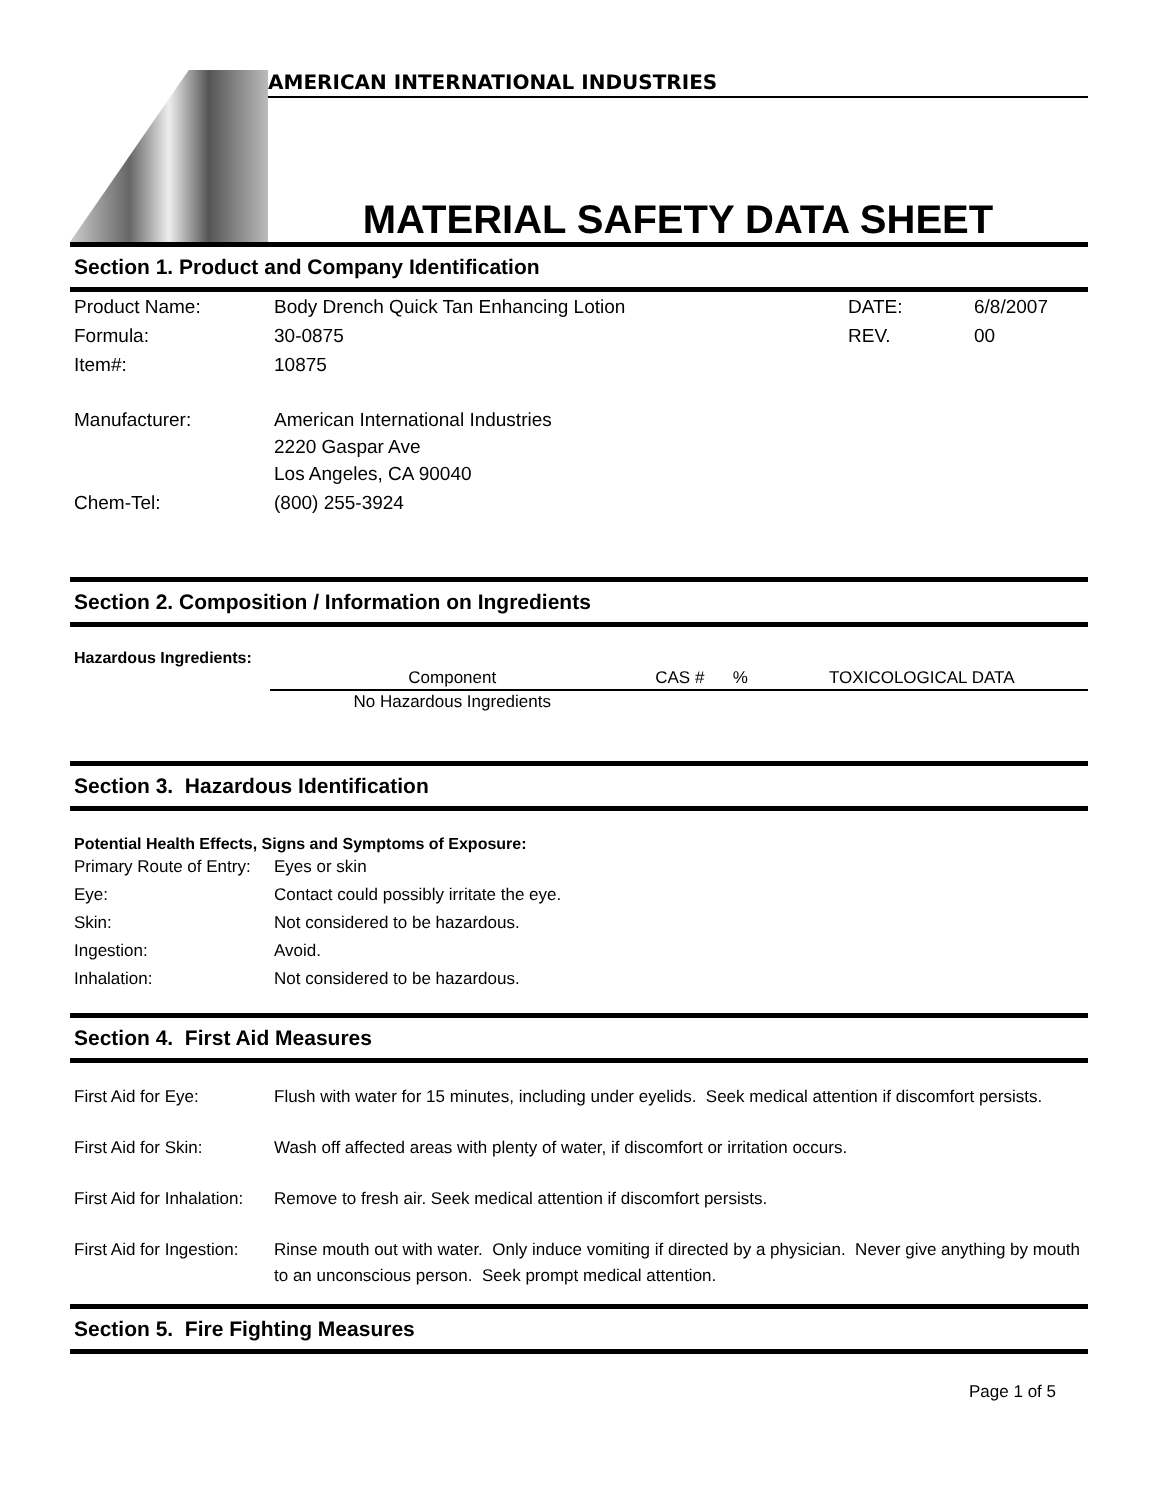AMERICAN INTERNATIONAL INDUSTRIES
MATERIAL SAFETY DATA SHEET
Section 1. Product and Company Identification
| Product Name: | Body Drench Quick Tan Enhancing Lotion | DATE: | 6/8/2007 |
| Formula: | 30-0875 | REV. | 00 |
| Item#: | 10875 | | |
| Manufacturer: | American International Industries 2220 Gaspar Ave Los Angeles, CA 90040 | | |
| Chem-Tel: | (800) 255-3924 | | |
Section 2. Composition / Information on Ingredients
Hazardous Ingredients:
| Component | CAS # | % | TOXICOLOGICAL DATA |
| --- | --- | --- | --- |
| No Hazardous Ingredients | | | |
Section 3. Hazardous Identification
Potential Health Effects, Signs and Symptoms of Exposure:
| Primary Route of Entry: | Eyes or skin |
| Eye: | Contact could possibly irritate the eye. |
| Skin: | Not considered to be hazardous. |
| Ingestion: | Avoid. |
| Inhalation: | Not considered to be hazardous. |
Section 4. First Aid Measures
| First Aid for Eye: | Flush with water for 15 minutes, including under eyelids. Seek medical attention if discomfort persists. |
| First Aid for Skin: | Wash off affected areas with plenty of water, if discomfort or irritation occurs. |
| First Aid for Inhalation: | Remove to fresh air. Seek medical attention if discomfort persists. |
| First Aid for Ingestion: | Rinse mouth out with water. Only induce vomiting if directed by a physician. Never give anything by mouth to an unconscious person. Seek prompt medical attention. |
Section 5. Fire Fighting Measures
Page 1 of 5